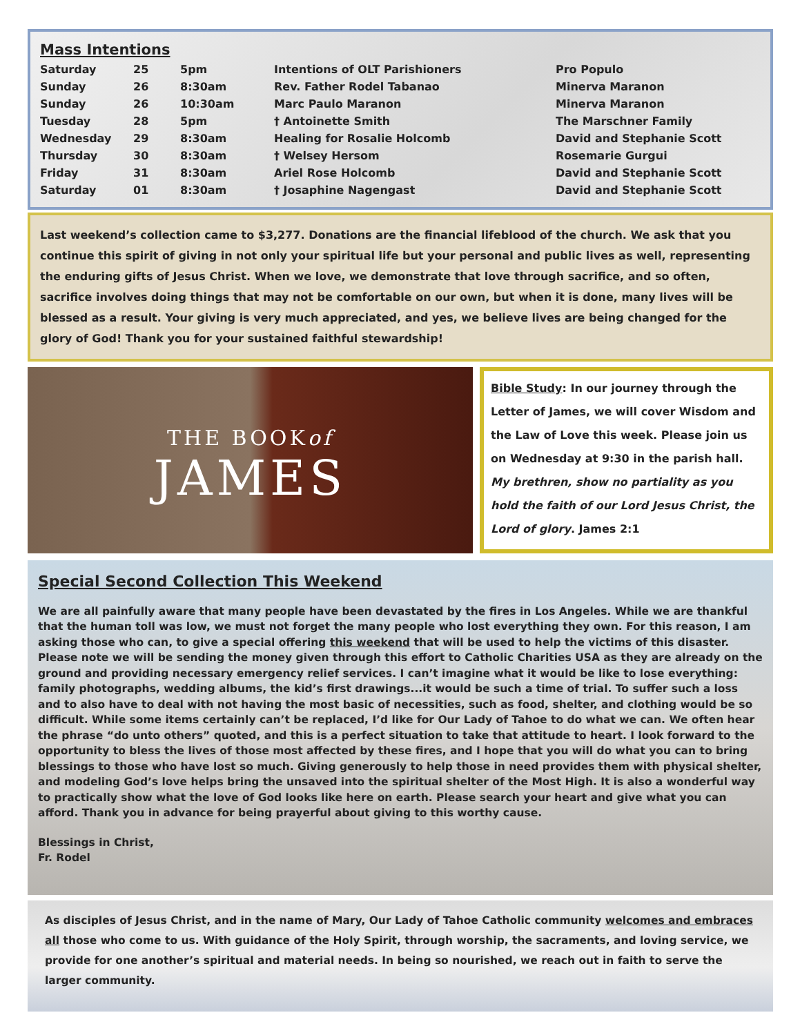Mass Intentions
| Saturday | 25 | 5pm | Intentions of OLT Parishioners | Pro Populo |
| Sunday | 26 | 8:30am | Rev. Father Rodel Tabanao | Minerva Maranon |
| Sunday | 26 | 10:30am | Marc Paulo Maranon | Minerva Maranon |
| Tuesday | 28 | 5pm | † Antoinette Smith | The Marschner Family |
| Wednesday | 29 | 8:30am | Healing for Rosalie Holcomb | David and Stephanie Scott |
| Thursday | 30 | 8:30am | † Welsey Hersom | Rosemarie Gurgui |
| Friday | 31 | 8:30am | Ariel Rose Holcomb | David and Stephanie Scott |
| Saturday | 01 | 8:30am | † Josaphine Nagengast | David and Stephanie Scott |
Last weekend’s collection came to $3,277. Donations are the financial lifeblood of the church. We ask that you continue this spirit of giving in not only your spiritual life but your personal and public lives as well, representing the enduring gifts of Jesus Christ. When we love, we demonstrate that love through sacrifice, and so often, sacrifice involves doing things that may not be comfortable on our own, but when it is done, many lives will be blessed as a result. Your giving is very much appreciated, and yes, we believe lives are being changed for the glory of God! Thank you for your sustained faithful stewardship!
THE BOOKof
JAMES
Bible Study: In our journey through the Letter of James, we will cover Wisdom and the Law of Love this week. Please join us on Wednesday at 9:30 in the parish hall. My brethren, show no partiality as you hold the faith of our Lord Jesus Christ, the Lord of glory. James 2:1
Special Second Collection This Weekend
We are all painfully aware that many people have been devastated by the fires in Los Angeles. While we are thankful that the human toll was low, we must not forget the many people who lost everything they own. For this reason, I am asking those who can, to give a special offering this weekend that will be used to help the victims of this disaster. Please note we will be sending the money given through this effort to Catholic Charities USA as they are already on the ground and providing necessary emergency relief services. I can’t imagine what it would be like to lose everything: family photographs, wedding albums, the kid’s first drawings...it would be such a time of trial. To suffer such a loss and to also have to deal with not having the most basic of necessities, such as food, shelter, and clothing would be so difficult. While some items certainly can’t be replaced, I’d like for Our Lady of Tahoe to do what we can. We often hear the phrase “do unto others” quoted, and this is a perfect situation to take that attitude to heart. I look forward to the opportunity to bless the lives of those most affected by these fires, and I hope that you will do what you can to bring blessings to those who have lost so much. Giving generously to help those in need provides them with physical shelter, and modeling God’s love helps bring the unsaved into the spiritual shelter of the Most High. It is also a wonderful way to practically show what the love of God looks like here on earth. Please search your heart and give what you can afford. Thank you in advance for being prayerful about giving to this worthy cause.
Blessings in Christ,
Fr. Rodel
As disciples of Jesus Christ, and in the name of Mary, Our Lady of Tahoe Catholic community welcomes and embraces all those who come to us. With guidance of the Holy Spirit, through worship, the sacraments, and loving service, we provide for one another’s spiritual and material needs. In being so nourished, we reach out in faith to serve the larger community.